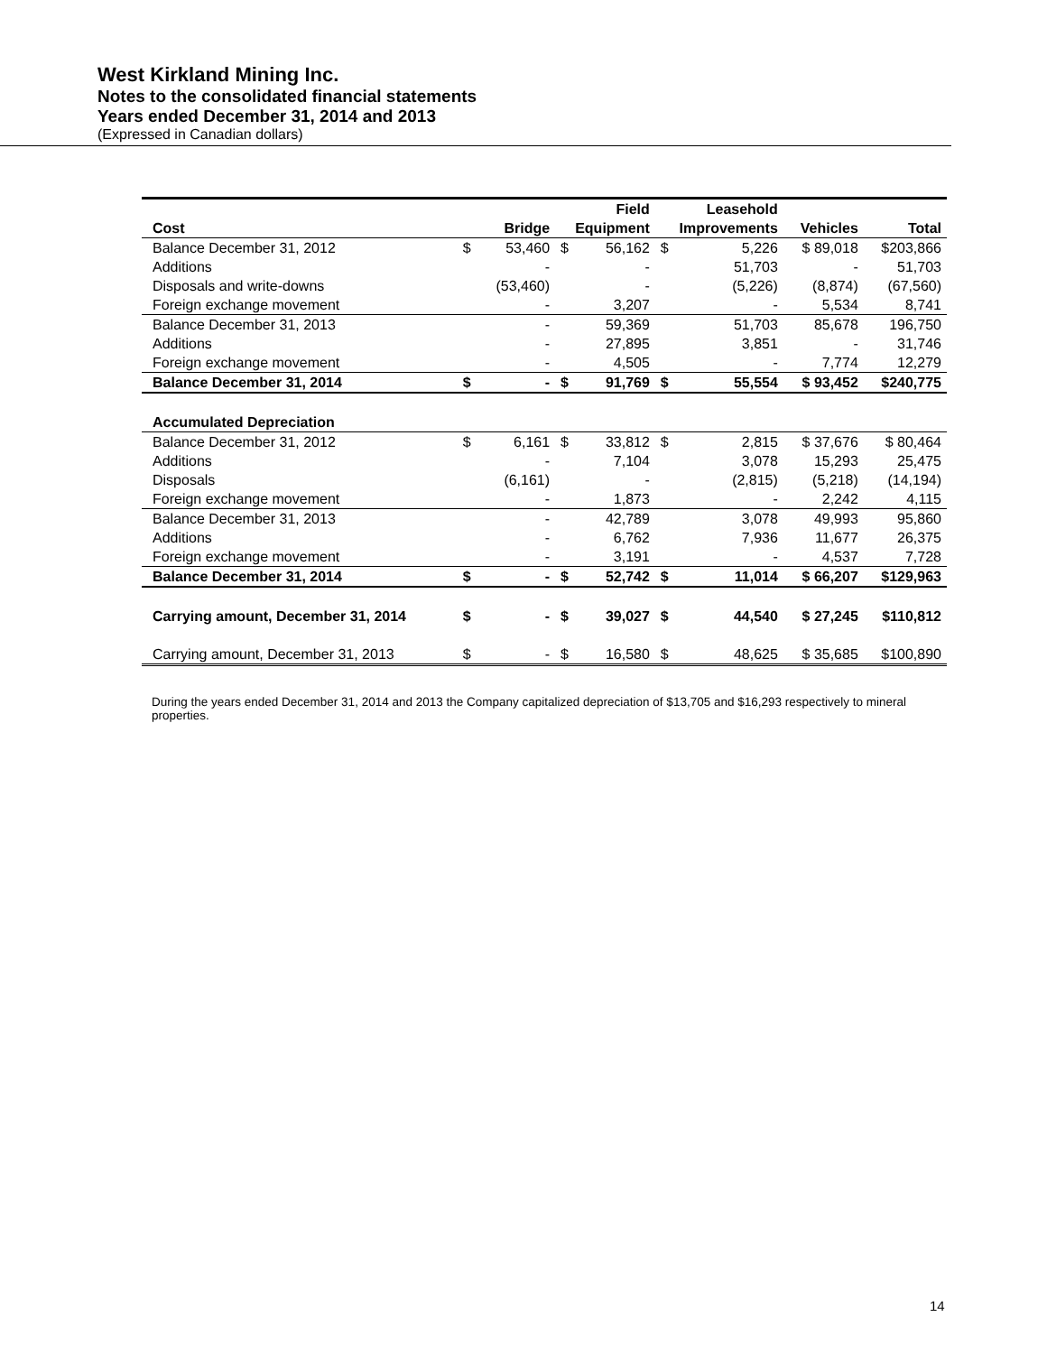West Kirkland Mining Inc.
Notes to the consolidated financial statements
Years ended December 31, 2014 and 2013
(Expressed in Canadian dollars)
| | | | | Field | | Leasehold | | |
| --- | --- | --- | --- | --- | --- | --- | --- | --- |
| Cost | Bridge | | Equipment | | Improvements | | Vehicles | Total |
| Balance December 31, 2012 | $ | 53,460 | $ | 56,162 | $ | 5,226 | $ 89,018 | $203,866 |
| Additions | | - | | - | | 51,703 | - | 51,703 |
| Disposals and write-downs | | (53,460) | | - | | (5,226) | (8,874) | (67,560) |
| Foreign exchange movement | | - | | 3,207 | | - | 5,534 | 8,741 |
| Balance December 31, 2013 | | - | | 59,369 | | 51,703 | 85,678 | 196,750 |
| Additions | | - | | 27,895 | | 3,851 | - | 31,746 |
| Foreign exchange movement | | - | | 4,505 | | - | 7,774 | 12,279 |
| Balance December 31, 2014 | $ | - | $ | 91,769 | $ | 55,554 | $ 93,452 | $240,775 |
| Accumulated Depreciation | | | | | | | | |
| Balance December 31, 2012 | $ | 6,161 | $ | 33,812 | $ | 2,815 | $ 37,676 | $ 80,464 |
| Additions | | - | | 7,104 | | 3,078 | 15,293 | 25,475 |
| Disposals | | (6,161) | | - | | (2,815) | (5,218) | (14,194) |
| Foreign exchange movement | | - | | 1,873 | | - | 2,242 | 4,115 |
| Balance December 31, 2013 | | - | | 42,789 | | 3,078 | 49,993 | 95,860 |
| Additions | | - | | 6,762 | | 7,936 | 11,677 | 26,375 |
| Foreign exchange movement | | - | | 3,191 | | - | 4,537 | 7,728 |
| Balance December 31, 2014 | $ | - | $ | 52,742 | $ | 11,014 | $ 66,207 | $129,963 |
| Carrying amount, December 31, 2014 | $ | - | $ | 39,027 | $ | 44,540 | $ 27,245 | $110,812 |
| Carrying amount, December 31, 2013 | $ | - | $ | 16,580 | $ | 48,625 | $ 35,685 | $100,890 |
During the years ended December 31, 2014 and 2013 the Company capitalized depreciation of $13,705 and $16,293 respectively to mineral properties.
14